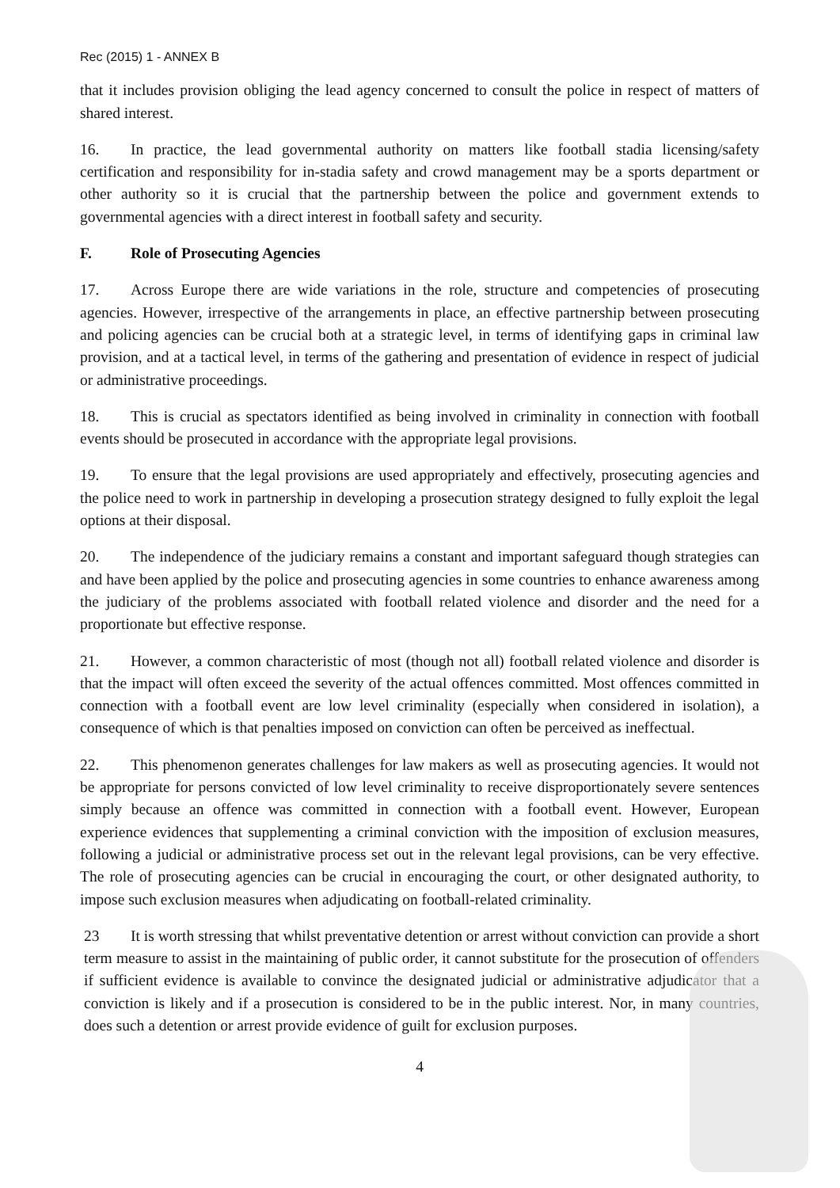Rec (2015) 1 - ANNEX B
that it includes provision obliging the lead agency concerned to consult the police in respect of matters of shared interest.
16. In practice, the lead governmental authority on matters like football stadia licensing/safety certification and responsibility for in-stadia safety and crowd management may be a sports department or other authority so it is crucial that the partnership between the police and government extends to governmental agencies with a direct interest in football safety and security.
F. Role of Prosecuting Agencies
17. Across Europe there are wide variations in the role, structure and competencies of prosecuting agencies. However, irrespective of the arrangements in place, an effective partnership between prosecuting and policing agencies can be crucial both at a strategic level, in terms of identifying gaps in criminal law provision, and at a tactical level, in terms of the gathering and presentation of evidence in respect of judicial or administrative proceedings.
18. This is crucial as spectators identified as being involved in criminality in connection with football events should be prosecuted in accordance with the appropriate legal provisions.
19. To ensure that the legal provisions are used appropriately and effectively, prosecuting agencies and the police need to work in partnership in developing a prosecution strategy designed to fully exploit the legal options at their disposal.
20. The independence of the judiciary remains a constant and important safeguard though strategies can and have been applied by the police and prosecuting agencies in some countries to enhance awareness among the judiciary of the problems associated with football related violence and disorder and the need for a proportionate but effective response.
21. However, a common characteristic of most (though not all) football related violence and disorder is that the impact will often exceed the severity of the actual offences committed. Most offences committed in connection with a football event are low level criminality (especially when considered in isolation), a consequence of which is that penalties imposed on conviction can often be perceived as ineffectual.
22. This phenomenon generates challenges for law makers as well as prosecuting agencies. It would not be appropriate for persons convicted of low level criminality to receive disproportionately severe sentences simply because an offence was committed in connection with a football event. However, European experience evidences that supplementing a criminal conviction with the imposition of exclusion measures, following a judicial or administrative process set out in the relevant legal provisions, can be very effective. The role of prosecuting agencies can be crucial in encouraging the court, or other designated authority, to impose such exclusion measures when adjudicating on football-related criminality.
23 It is worth stressing that whilst preventative detention or arrest without conviction can provide a short term measure to assist in the maintaining of public order, it cannot substitute for the prosecution of offenders if sufficient evidence is available to convince the designated judicial or administrative adjudicator that a conviction is likely and if a prosecution is considered to be in the public interest. Nor, in many countries, does such a detention or arrest provide evidence of guilt for exclusion purposes.
4